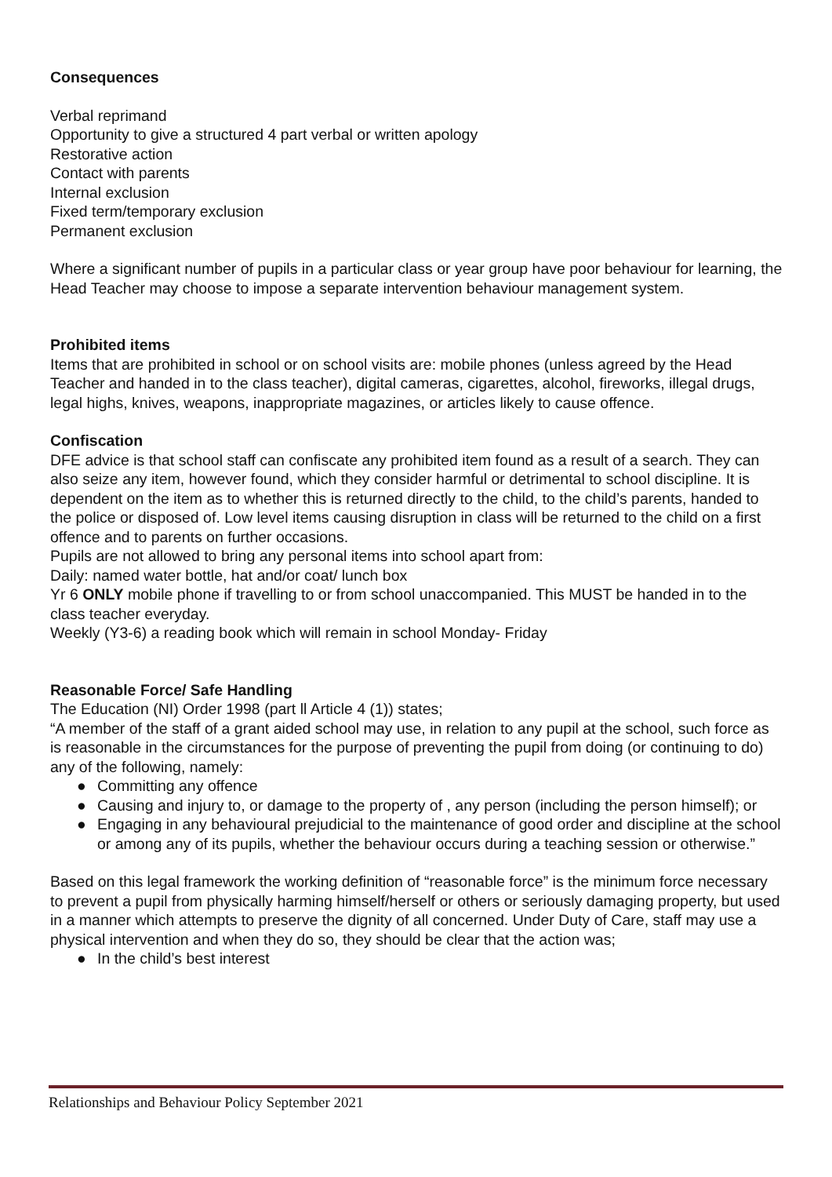Consequences
Verbal reprimand
Opportunity to give a structured 4 part verbal or written apology
Restorative action
Contact with parents
Internal exclusion
Fixed term/temporary exclusion
Permanent exclusion
Where a significant number of pupils in a particular class or year group have poor behaviour for learning, the Head Teacher may choose to impose a separate intervention behaviour management system.
Prohibited items
Items that are prohibited in school or on school visits are: mobile phones (unless agreed by the Head Teacher and handed in to the class teacher), digital cameras, cigarettes, alcohol, fireworks, illegal drugs, legal highs, knives, weapons, inappropriate magazines, or articles likely to cause offence.
Confiscation
DFE advice is that school staff can confiscate any prohibited item found as a result of a search. They can also seize any item, however found, which they consider harmful or detrimental to school discipline. It is dependent on the item as to whether this is returned directly to the child, to the child’s parents, handed to the police or disposed of. Low level items causing disruption in class will be returned to the child on a first offence and to parents on further occasions.
Pupils are not allowed to bring any personal items into school apart from:
Daily: named water bottle, hat and/or coat/ lunch box
Yr 6 ONLY mobile phone if travelling to or from school unaccompanied. This MUST be handed in to the class teacher everyday.
Weekly (Y3-6) a reading book which will remain in school Monday- Friday
Reasonable Force/ Safe Handling
The Education (NI) Order 1998 (part ll Article 4 (1)) states;
“A member of the staff of a grant aided school may use, in relation to any pupil at the school, such force as is reasonable in the circumstances for the purpose of preventing the pupil from doing (or continuing to do) any of the following, namely:
● Committing any offence
● Causing and injury to, or damage to the property of , any person (including the person himself); or
● Engaging in any behavioural prejudicial to the maintenance of good order and discipline at the school or among any of its pupils, whether the behaviour occurs during a teaching session or otherwise.”
Based on this legal framework the working definition of “reasonable force” is the minimum force necessary to prevent a pupil from physically harming himself/herself or others or seriously damaging property, but used in a manner which attempts to preserve the dignity of all concerned. Under Duty of Care, staff may use a physical intervention and when they do so, they should be clear that the action was;
● In the child’s best interest
Relationships and Behaviour Policy September 2021